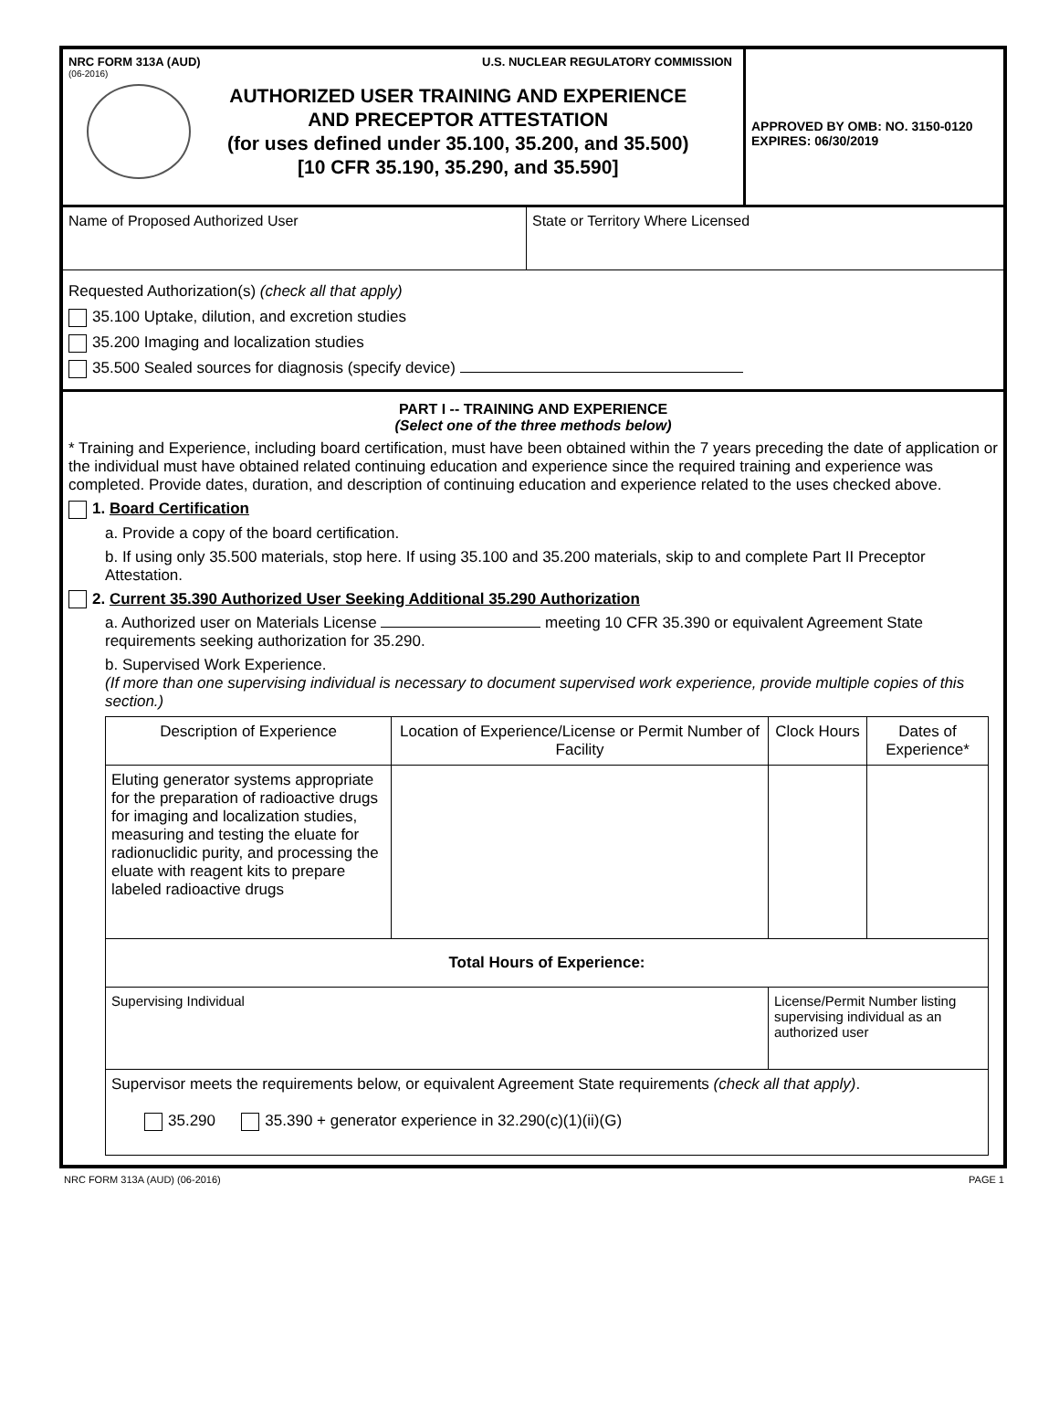NRC FORM 313A (AUD) U.S. NUCLEAR REGULATORY COMMISSION
(06-2016)
AUTHORIZED USER TRAINING AND EXPERIENCE
AND PRECEPTOR ATTESTATION
(for uses defined under 35.100, 35.200, and 35.500)
[10 CFR 35.190, 35.290, and 35.590]
APPROVED BY OMB: NO. 3150-0120
EXPIRES: 06/30/2019
Name of Proposed Authorized User State or Territory Where Licensed
Requested Authorization(s) (check all that apply)
35.100 Uptake, dilution, and excretion studies
35.200 Imaging and localization studies
35.500 Sealed sources for diagnosis (specify device)
PART I -- TRAINING AND EXPERIENCE
(Select one of the three methods below)
* Training and Experience, including board certification, must have been obtained within the 7 years preceding the date of application or the individual must have obtained related continuing education and experience since the required training and experience was completed. Provide dates, duration, and description of continuing education and experience related to the uses checked above.
1. Board Certification
a. Provide a copy of the board certification.
b. If using only 35.500 materials, stop here. If using 35.100 and 35.200 materials, skip to and complete Part II Preceptor Attestation.
2. Current 35.390 Authorized User Seeking Additional 35.290 Authorization
a. Authorized user on Materials License meeting 10 CFR 35.390 or equivalent Agreement State requirements seeking authorization for 35.290.
b. Supervised Work Experience.
(If more than one supervising individual is necessary to document supervised work experience, provide multiple copies of this section.)
| Description of Experience | Location of Experience/License or Permit Number of Facility | Clock Hours | Dates of Experience* |
| --- | --- | --- | --- |
| Eluting generator systems appropriate for the preparation of radioactive drugs for imaging and localization studies, measuring and testing the eluate for radionuclidic purity, and processing the eluate with reagent kits to prepare labeled radioactive drugs | | | |
| Total Hours of Experience: | | | |
| Supervising Individual | | License/Permit Number listing supervising individual as an authorized user | |
| Supervisor meets the requirements below, or equivalent Agreement State requirements (check all that apply) . 35.290 35.390 + generator experience in 32.290(c)(1)(ii)(G) | | | |
NRC FORM 313A (AUD) (06-2016) PAGE 1